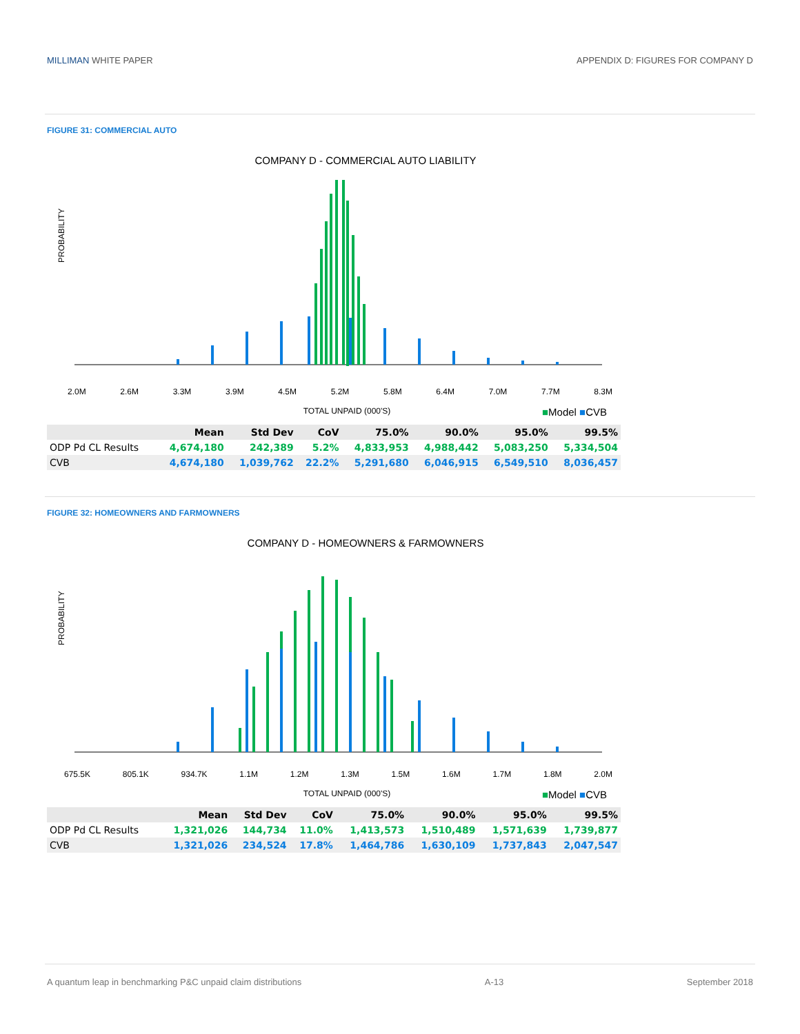MILLIMAN WHITE PAPER APPENDIX D: FIGURES FOR COMPANY D
FIGURE 31: COMMERCIAL AUTO
COMPANY D - COMMERCIAL AUTO LIABILITY
PROBABILITY
2.0M 2.6M 3.3M 3.9M 4.5M 5.2M 5.8M 6.4M 7.0M 7.7M 8.3M
TOTAL UNPAID (000'S) ■Model ■CVB
| | Mean | Std Dev | CoV | 75.0% | 90.0% | 95.0% | 99.5% |
| --- | --- | --- | --- | --- | --- | --- | --- |
| ODP Pd CL Results | 4,674,180 | 242,389 | 5.2% | 4,833,953 | 4,988,442 | 5,083,250 | 5,334,504 |
| CVB | 4,674,180 | 1,039,762 | 22.2% | 5,291,680 | 6,046,915 | 6,549,510 | 8,036,457 |
FIGURE 32: HOMEOWNERS AND FARMOWNERS
COMPANY D - HOMEOWNERS & FARMOWNERS
PROBABILITY
675.5K 805.1K 934.7K 1.1M 1.2M 1.3M 1.5M 1.6M 1.7M 1.8M 2.0M
TOTAL UNPAID (000'S) ■Model ■CVB
| | Mean | Std Dev | CoV | 75.0% | 90.0% | 95.0% | 99.5% |
| --- | --- | --- | --- | --- | --- | --- | --- |
| ODP Pd CL Results | 1,321,026 | 144,734 | 11.0% | 1,413,573 | 1,510,489 | 1,571,639 | 1,739,877 |
| CVB | 1,321,026 | 234,524 | 17.8% | 1,464,786 | 1,630,109 | 1,737,843 | 2,047,547 |
A quantum leap in benchmarking P&C unpaid claim distributions A-13 September 2018